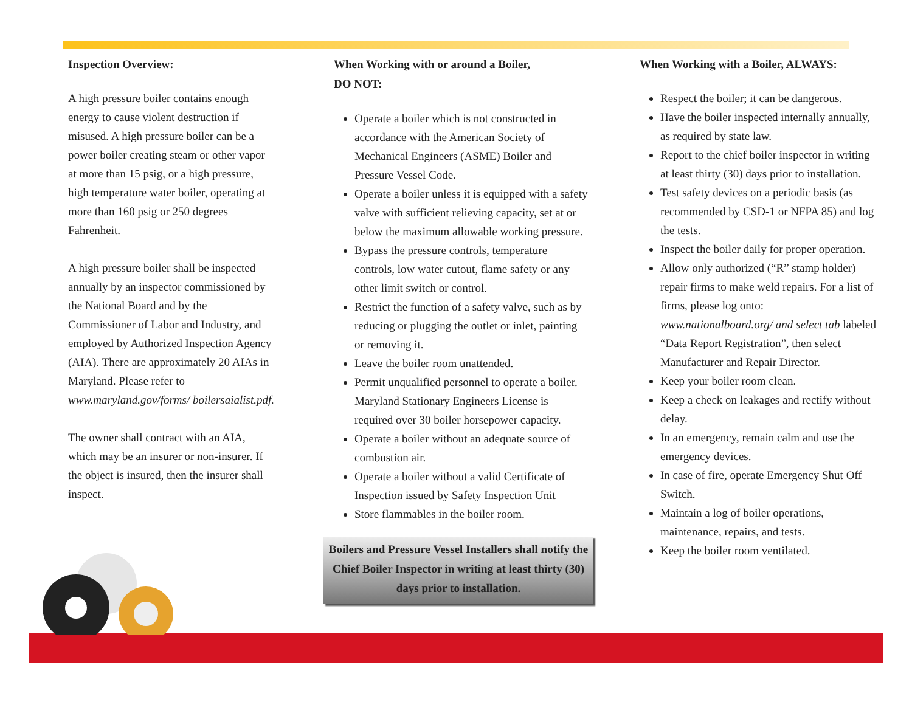Inspection Overview:
A high pressure boiler contains enough energy to cause violent destruction if misused. A high pressure boiler can be a power boiler creating steam or other vapor at more than 15 psig, or a high pressure, high temperature water boiler, operating at more than 160 psig or 250 degrees Fahrenheit.
A high pressure boiler shall be inspected annually by an inspector commissioned by the National Board and by the Commissioner of Labor and Industry, and employed by Authorized Inspection Agency (AIA). There are approximately 20 AIAs in Maryland. Please refer to www.maryland.gov/forms/ boilersaialist.pdf.
The owner shall contract with an AIA, which may be an insurer or non-insurer. If the object is insured, then the insurer shall inspect.
When Working with or around a Boiler,
DO NOT:
Operate a boiler which is not constructed in accordance with the American Society of Mechanical Engineers (ASME) Boiler and Pressure Vessel Code.
Operate a boiler unless it is equipped with a safety valve with sufficient relieving capacity, set at or below the maximum allowable working pressure.
Bypass the pressure controls, temperature controls, low water cutout, flame safety or any other limit switch or control.
Restrict the function of a safety valve, such as by reducing or plugging the outlet or inlet, painting or removing it.
Leave the boiler room unattended.
Permit unqualified personnel to operate a boiler. Maryland Stationary Engineers License is required over 30 boiler horsepower capacity.
Operate a boiler without an adequate source of combustion air.
Operate a boiler without a valid Certificate of Inspection issued by Safety Inspection Unit
Store flammables in the boiler room.
Boilers and Pressure Vessel Installers shall notify the Chief Boiler Inspector in writing at least thirty (30) days prior to installation.
When Working with a Boiler, ALWAYS:
Respect the boiler; it can be dangerous.
Have the boiler inspected internally annually, as required by state law.
Report to the chief boiler inspector in writing at least thirty (30) days prior to installation.
Test safety devices on a periodic basis (as recommended by CSD-1 or NFPA 85) and log the tests.
Inspect the boiler daily for proper operation.
Allow only authorized (“R” stamp holder) repair firms to make weld repairs. For a list of firms, please log onto: www.nationalboard.org/ and select tab labeled “Data Report Registration”, then select Manufacturer and Repair Director.
Keep your boiler room clean.
Keep a check on leakages and rectify without delay.
In an emergency, remain calm and use the emergency devices.
In case of fire, operate Emergency Shut Off Switch.
Maintain a log of boiler operations, maintenance, repairs, and tests.
Keep the boiler room ventilated.